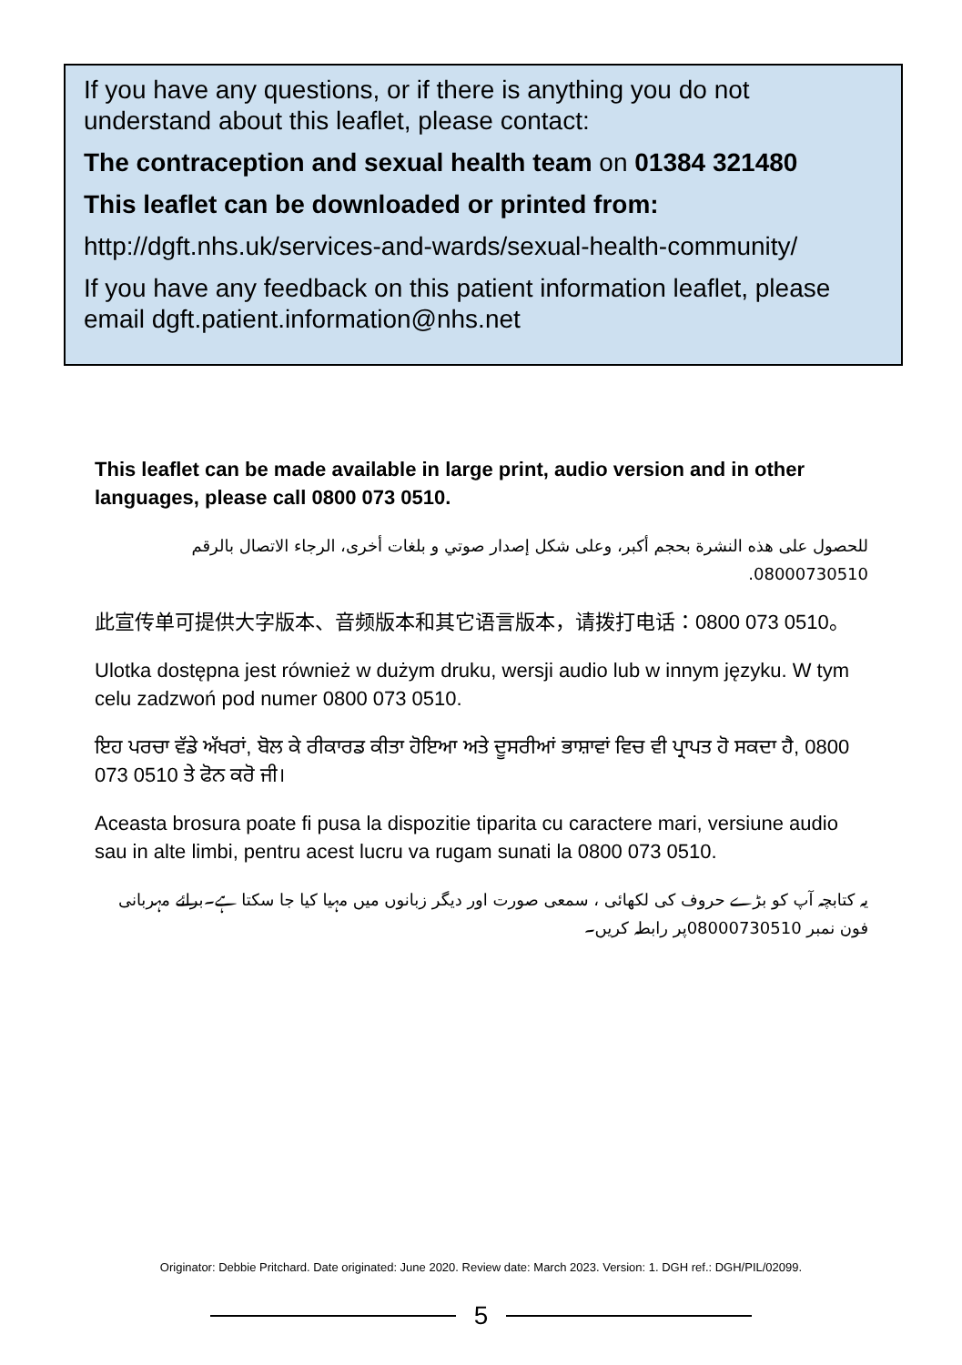If you have any questions, or if there is anything you do not understand about this leaflet, please contact:
The contraception and sexual health team on 01384 321480
This leaflet can be downloaded or printed from:
http://dgft.nhs.uk/services-and-wards/sexual-health-community/
If you have any feedback on this patient information leaflet, please email dgft.patient.information@nhs.net
This leaflet can be made available in large print, audio version and in other languages, please call 0800 073 0510.
للحصول على هذه النشرة بحجم أكبر، وعلى شكل إصدار صوتي و بلغات أخرى، الرجاء الاتصال بالرقم 08000730510.
此宣传单可提供大字版本、音频版本和其它语言版本，请拨打电话：0800 073 0510。
Ulotka dostępna jest również w dużym druku, wersji audio lub w innym języku. W tym celu zadzwoń pod numer 0800 073 0510.
ਇਹ ਪਰਚਾ ਵੱਡੇ ਅੱਖਰਾਂ, ਬੋਲ ਕੇ ਰੀਕਾਰਡ ਕੀਤਾ ਹੋਇਆ ਅਤੇ ਦੂਸਰੀਆਂ ਭਾਸ਼ਾਵਾਂ ਵਿਚ ਵੀ ਪ੍ਰਾਪਤ ਹੋ ਸਕਦਾ ਹੈ, 0800 073 0510 ਤੇ ਫੋਨ ਕਰੋ ਜੀ।
Aceasta brosura poate fi pusa la dispozitie tiparita cu caractere mari, versiune audio sau in alte limbi, pentru acest lucru va rugam sunati la 0800 073 0510.
یہ کتابچہ آپ کو بڑے حروف کی لکھائی ، سمعی صورت اور دیگر زبانوں میں مہیا کیا جا سکتا ہے۔برائے مہربانی فون نمبر 08000730510پر رابطہ کریں۔
Originator: Debbie Pritchard. Date originated: June 2020. Review date: March 2023. Version: 1. DGH ref.: DGH/PIL/02099.
5